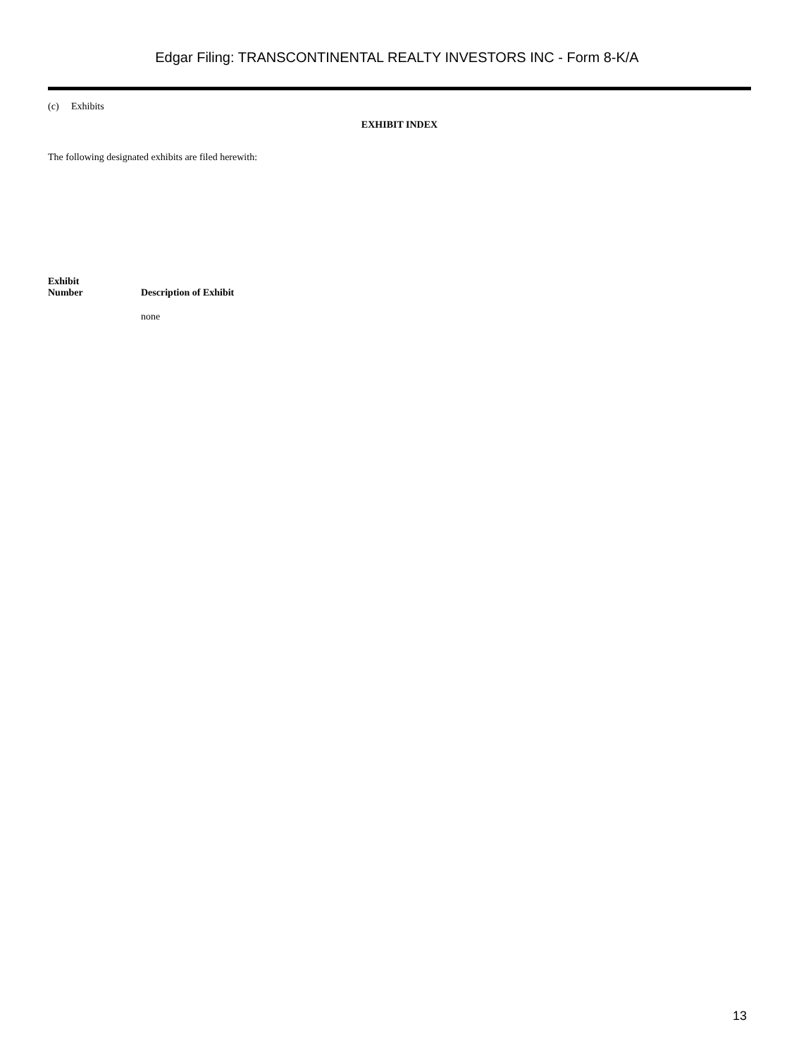Edgar Filing: TRANSCONTINENTAL REALTY INVESTORS INC - Form 8-K/A
(c) Exhibits
EXHIBIT INDEX
The following designated exhibits are filed herewith:
| Exhibit Number | Description of Exhibit |
| --- | --- |
| | none |
13